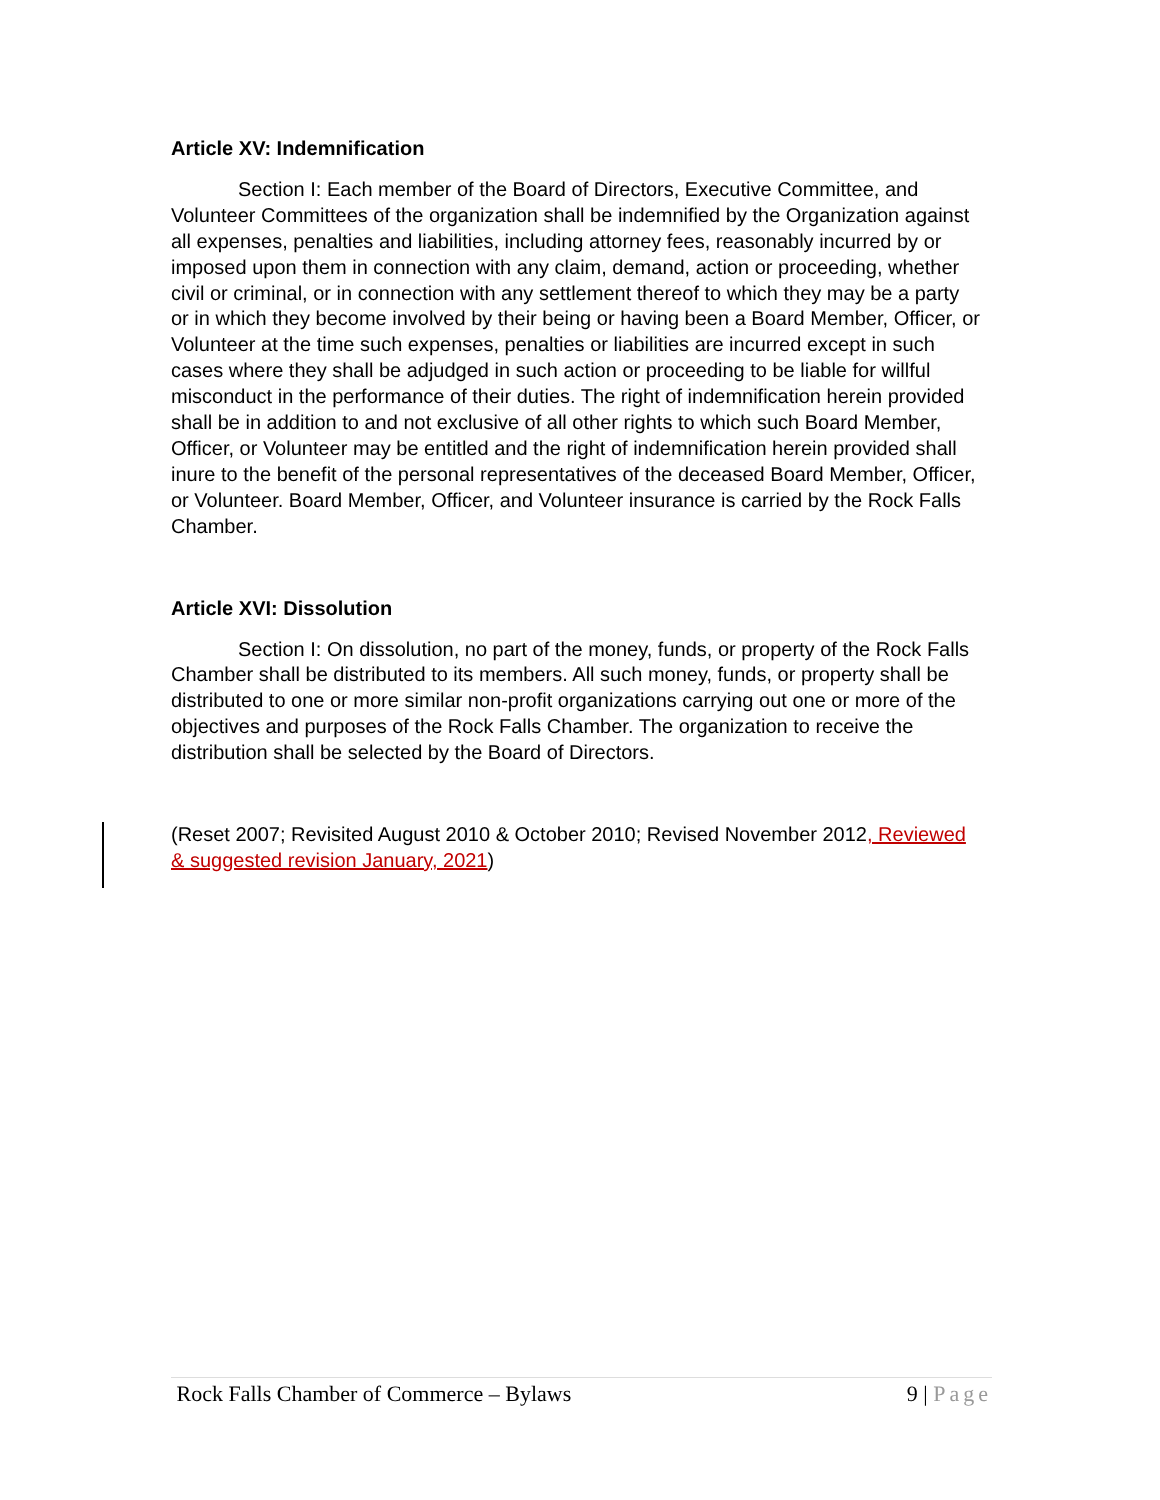Article XV: Indemnification
Section I: Each member of the Board of Directors, Executive Committee, and Volunteer Committees of the organization shall be indemnified by the Organization against all expenses, penalties and liabilities, including attorney fees, reasonably incurred by or imposed upon them in connection with any claim, demand, action or proceeding, whether civil or criminal, or in connection with any settlement thereof to which they may be a party or in which they become involved by their being or having been a Board Member, Officer, or Volunteer at the time such expenses, penalties or liabilities are incurred except in such cases where they shall be adjudged in such action or proceeding to be liable for willful misconduct in the performance of their duties. The right of indemnification herein provided shall be in addition to and not exclusive of all other rights to which such Board Member, Officer, or Volunteer may be entitled and the right of indemnification herein provided shall inure to the benefit of the personal representatives of the deceased Board Member, Officer, or Volunteer. Board Member, Officer, and Volunteer insurance is carried by the Rock Falls Chamber.
Article XVI: Dissolution
Section I: On dissolution, no part of the money, funds, or property of the Rock Falls Chamber shall be distributed to its members. All such money, funds, or property shall be distributed to one or more similar non-profit organizations carrying out one or more of the objectives and purposes of the Rock Falls Chamber. The organization to receive the distribution shall be selected by the Board of Directors.
(Reset 2007; Revisited August 2010 & October 2010; Revised November 2012, Reviewed & suggested revision January, 2021)
Rock Falls Chamber of Commerce – Bylaws 9 | Page